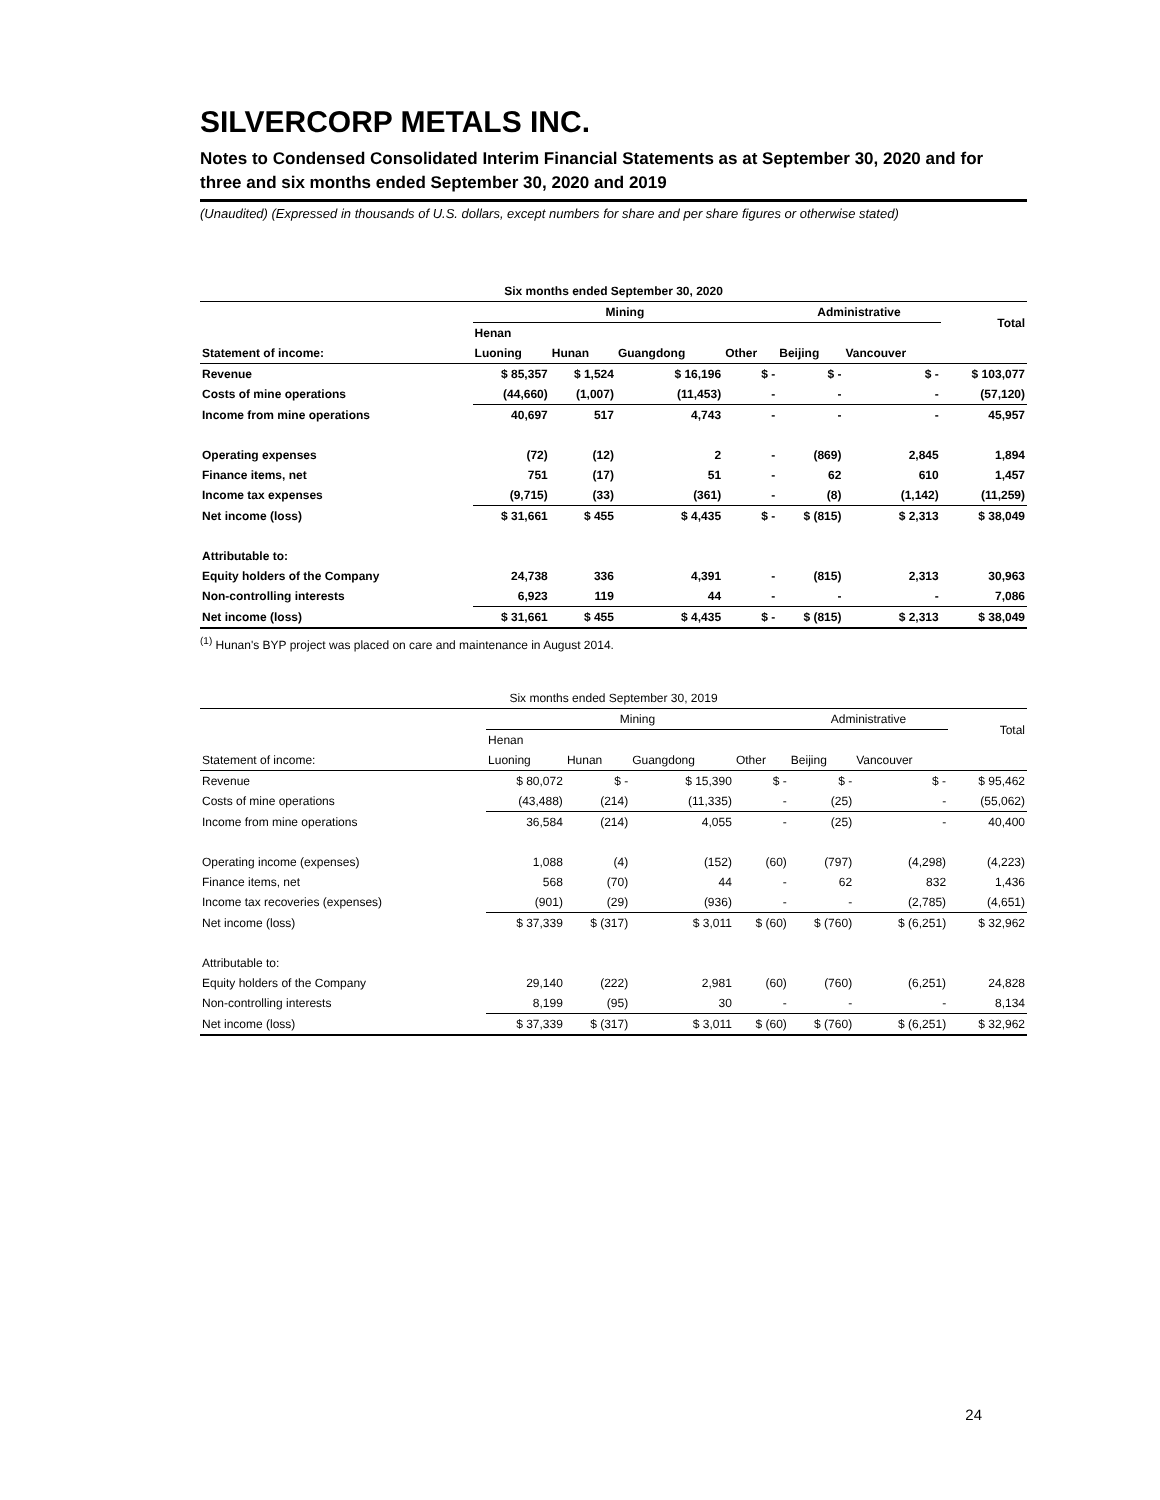SILVERCORP METALS INC.
Notes to Condensed Consolidated Interim Financial Statements as at September 30, 2020 and for three and six months ended September 30, 2020 and 2019
(Unaudited) (Expressed in thousands of U.S. dollars, except numbers for share and per share figures or otherwise stated)
| Six months ended September 30, 2020 | | | | | | | |
| --- | --- | --- | --- | --- | --- | --- | --- |
| | Mining | | | | Administrative | | Total |
| | Henan | | | | | | |
| Statement of income: | Luoning | Hunan | Guangdong | Other | Beijing | Vancouver | |
| Revenue | $ 85,357 | $ 1,524 | $ 16,196 | $ - | $ - | $ - | $ 103,077 |
| Costs of mine operations | (44,660) | (1,007) | (11,453) | - | - | - | (57,120) |
| Income from mine operations | 40,697 | 517 | 4,743 | - | - | - | 45,957 |
| Operating expenses | (72) | (12) | 2 | - | (869) | 2,845 | 1,894 |
| Finance items, net | 751 | (17) | 51 | - | 62 | 610 | 1,457 |
| Income tax expenses | (9,715) | (33) | (361) | - | (8) | (1,142) | (11,259) |
| Net income (loss) | $ 31,661 | $ 455 | $ 4,435 | $ - | $ (815) | $ 2,313 | $ 38,049 |
| Attributable to: | | | | | | | |
| Equity holders of the Company | 24,738 | 336 | 4,391 | - | (815) | 2,313 | 30,963 |
| Non-controlling interests | 6,923 | 119 | 44 | - | - | - | 7,086 |
| Net income (loss) | $ 31,661 | $ 455 | $ 4,435 | $ - | $ (815) | $ 2,313 | $ 38,049 |
<sup>(1)</sup> Hunan's BYP project was placed on care and maintenance in August 2014.
| Six months ended September 30, 2019 | | | | | | | |
| --- | --- | --- | --- | --- | --- | --- | --- |
| | Mining | | | | Administrative | | Total |
| | Henan | | | | | | |
| Statement of income: | Luoning | Hunan | Guangdong | Other | Beijing | Vancouver | |
| Revenue | $ 80,072 | $ - | $ 15,390 | $ - | $ - | $ - | $ 95,462 |
| Costs of mine operations | (43,488) | (214) | (11,335) | - | (25) | - | (55,062) |
| Income from mine operations | 36,584 | (214) | 4,055 | - | (25) | - | 40,400 |
| Operating income (expenses) | 1,088 | (4) | (152) | (60) | (797) | (4,298) | (4,223) |
| Finance items, net | 568 | (70) | 44 | - | 62 | 832 | 1,436 |
| Income tax recoveries (expenses) | (901) | (29) | (936) | - | - | (2,785) | (4,651) |
| Net income (loss) | $ 37,339 | $ (317) | $ 3,011 | $ (60) | $ (760) | $ (6,251) | $ 32,962 |
| Attributable to: | | | | | | | |
| Equity holders of the Company | 29,140 | (222) | 2,981 | (60) | (760) | (6,251) | 24,828 |
| Non-controlling interests | 8,199 | (95) | 30 | - | - | - | 8,134 |
| Net income (loss) | $ 37,339 | $ (317) | $ 3,011 | $ (60) | $ (760) | $ (6,251) | $ 32,962 |
24